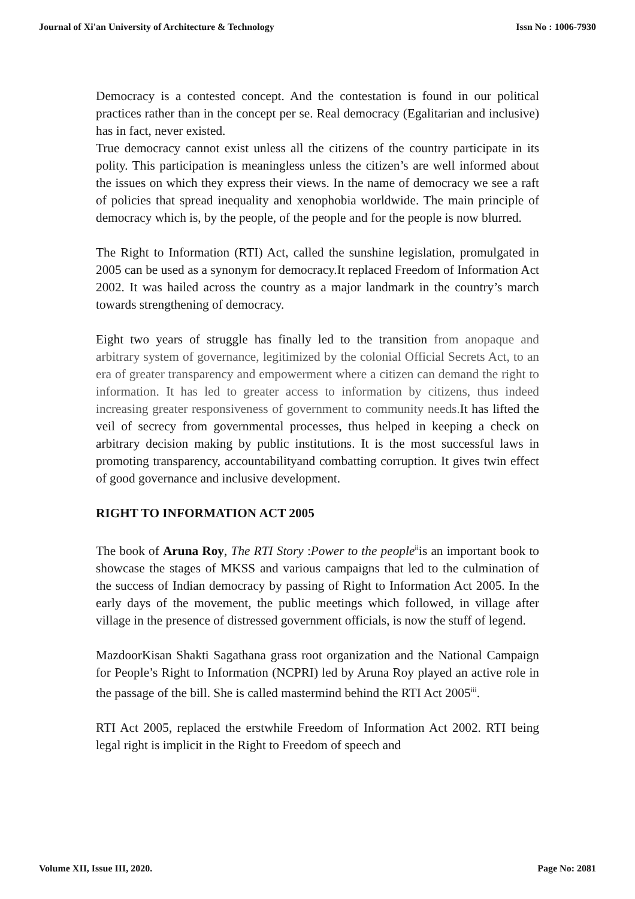Journal of Xi'an University of Architecture & Technology Issn No : 1006-7930
Democracy is a contested concept. And the contestation is found in our political practices rather than in the concept per se. Real democracy (Egalitarian and inclusive) has in fact, never existed.
True democracy cannot exist unless all the citizens of the country participate in its polity. This participation is meaningless unless the citizen’s are well informed about the issues on which they express their views. In the name of democracy we see a raft of policies that spread inequality and xenophobia worldwide. The main principle of democracy which is, by the people, of the people and for the people is now blurred.
The Right to Information (RTI) Act, called the sunshine legislation, promulgated in 2005 can be used as a synonym for democracy.It replaced Freedom of Information Act 2002. It was hailed across the country as a major landmark in the country’s march towards strengthening of democracy.
Eight two years of struggle has finally led to the transition from anopaque and arbitrary system of governance, legitimized by the colonial Official Secrets Act, to an era of greater transparency and empowerment where a citizen can demand the right to information. It has led to greater access to information by citizens, thus indeed increasing greater responsiveness of government to community needs. It has lifted the veil of secrecy from governmental processes, thus helped in keeping a check on arbitrary decision making by public institutions. It is the most successful laws in promoting transparency, accountabilityand combatting corruption. It gives twin effect of good governance and inclusive development.
RIGHT TO INFORMATION ACT 2005
The book of Aruna Roy, The RTI Story :Power to the people<sup>ii</sup>is an important book to showcase the stages of MKSS and various campaigns that led to the culmination of the success of Indian democracy by passing of Right to Information Act 2005. In the early days of the movement, the public meetings which followed, in village after village in the presence of distressed government officials, is now the stuff of legend.
MazdoorKisan Shakti Sagathana grass root organization and the National Campaign for People’s Right to Information (NCPRI) led by Aruna Roy played an active role in the passage of the bill. She is called mastermind behind the RTI Act 2005<sup>iii</sup>.
RTI Act 2005, replaced the erstwhile Freedom of Information Act 2002. RTI being legal right is implicit in the Right to Freedom of speech and
Volume XII, Issue III, 2020. Page No: 2081